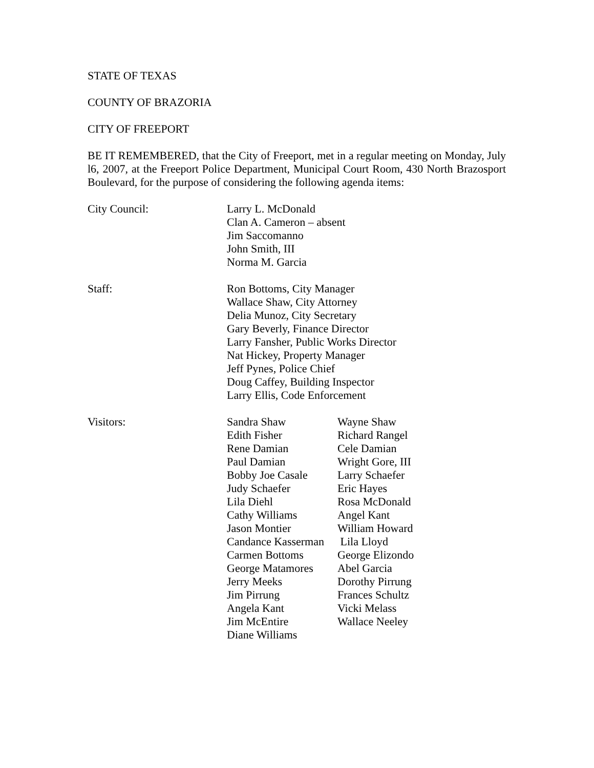STATE OF TEXAS
COUNTY OF BRAZORIA
CITY OF FREEPORT
BE IT REMEMBERED, that the City of Freeport, met in a regular meeting on Monday, July l6, 2007, at the Freeport Police Department, Municipal Court Room, 430 North Brazosport Boulevard, for the purpose of considering the following agenda items:
City Council: Larry L. McDonald
Clan A. Cameron – absent
Jim Saccomanno
John Smith, III
Norma M. Garcia
Staff: Ron Bottoms, City Manager
Wallace Shaw, City Attorney
Delia Munoz, City Secretary
Gary Beverly, Finance Director
Larry Fansher, Public Works Director
Nat Hickey, Property Manager
Jeff Pynes, Police Chief
Doug Caffey, Building Inspector
Larry Ellis, Code Enforcement
Visitors: Sandra Shaw
Edith Fisher
Rene Damian
Paul Damian
Bobby Joe Casale
Judy Schaefer
Lila Diehl
Cathy Williams
Jason Montier
Candance Kasserman
Carmen Bottoms
George Matamores
Jerry Meeks
Jim Pirrung
Angela Kant
Jim McEntire
Diane Williams
Wayne Shaw
Richard Rangel
Cele Damian
Wright Gore, III
Larry Schaefer
Eric Hayes
Rosa McDonald
Angel Kant
William Howard
Lila Lloyd
George Elizondo
Abel Garcia
Dorothy Pirrung
Frances Schultz
Vicki Melass
Wallace Neeley